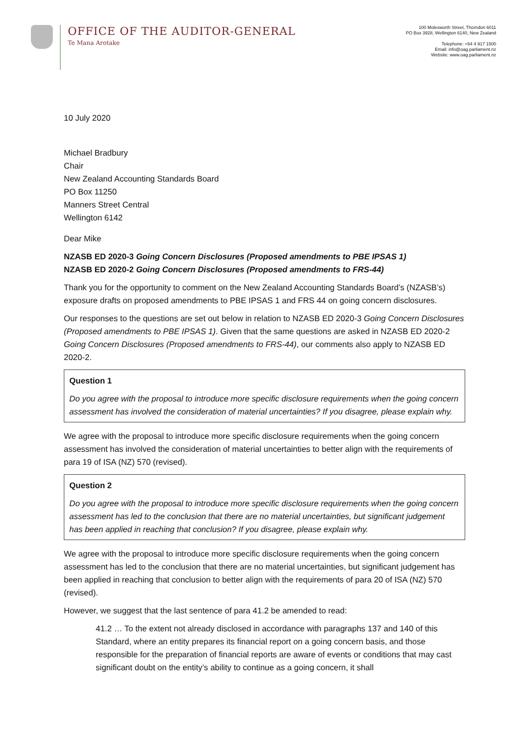OFFICE OF THE AUDITOR-GENERAL
Te Mana Arotake
100 Molesworth Street, Thorndon 6011
PO Box 3928, Wellington 6140, New Zealand
Telephone: +64 4 917 1500
Email: info@oag.parliament.nz
Website: www.oag.parliament.nz
10 July 2020
Michael Bradbury
Chair
New Zealand Accounting Standards Board
PO Box 11250
Manners Street Central
Wellington 6142
Dear Mike
NZASB ED 2020-3 Going Concern Disclosures (Proposed amendments to PBE IPSAS 1)
NZASB ED 2020-2 Going Concern Disclosures (Proposed amendments to FRS-44)
Thank you for the opportunity to comment on the New Zealand Accounting Standards Board’s (NZASB’s) exposure drafts on proposed amendments to PBE IPSAS 1 and FRS 44 on going concern disclosures.
Our responses to the questions are set out below in relation to NZASB ED 2020-3 Going Concern Disclosures (Proposed amendments to PBE IPSAS 1). Given that the same questions are asked in NZASB ED 2020-2 Going Concern Disclosures (Proposed amendments to FRS-44), our comments also apply to NZASB ED 2020-2.
Question 1
Do you agree with the proposal to introduce more specific disclosure requirements when the going concern assessment has involved the consideration of material uncertainties? If you disagree, please explain why.
We agree with the proposal to introduce more specific disclosure requirements when the going concern assessment has involved the consideration of material uncertainties to better align with the requirements of para 19 of ISA (NZ) 570 (revised).
Question 2
Do you agree with the proposal to introduce more specific disclosure requirements when the going concern assessment has led to the conclusion that there are no material uncertainties, but significant judgement has been applied in reaching that conclusion? If you disagree, please explain why.
We agree with the proposal to introduce more specific disclosure requirements when the going concern assessment has led to the conclusion that there are no material uncertainties, but significant judgement has been applied in reaching that conclusion to better align with the requirements of para 20 of ISA (NZ) 570 (revised).
However, we suggest that the last sentence of para 41.2 be amended to read:
41.2 … To the extent not already disclosed in accordance with paragraphs 137 and 140 of this Standard, where an entity prepares its financial report on a going concern basis, and those responsible for the preparation of financial reports are aware of events or conditions that may cast significant doubt on the entity’s ability to continue as a going concern, it shall